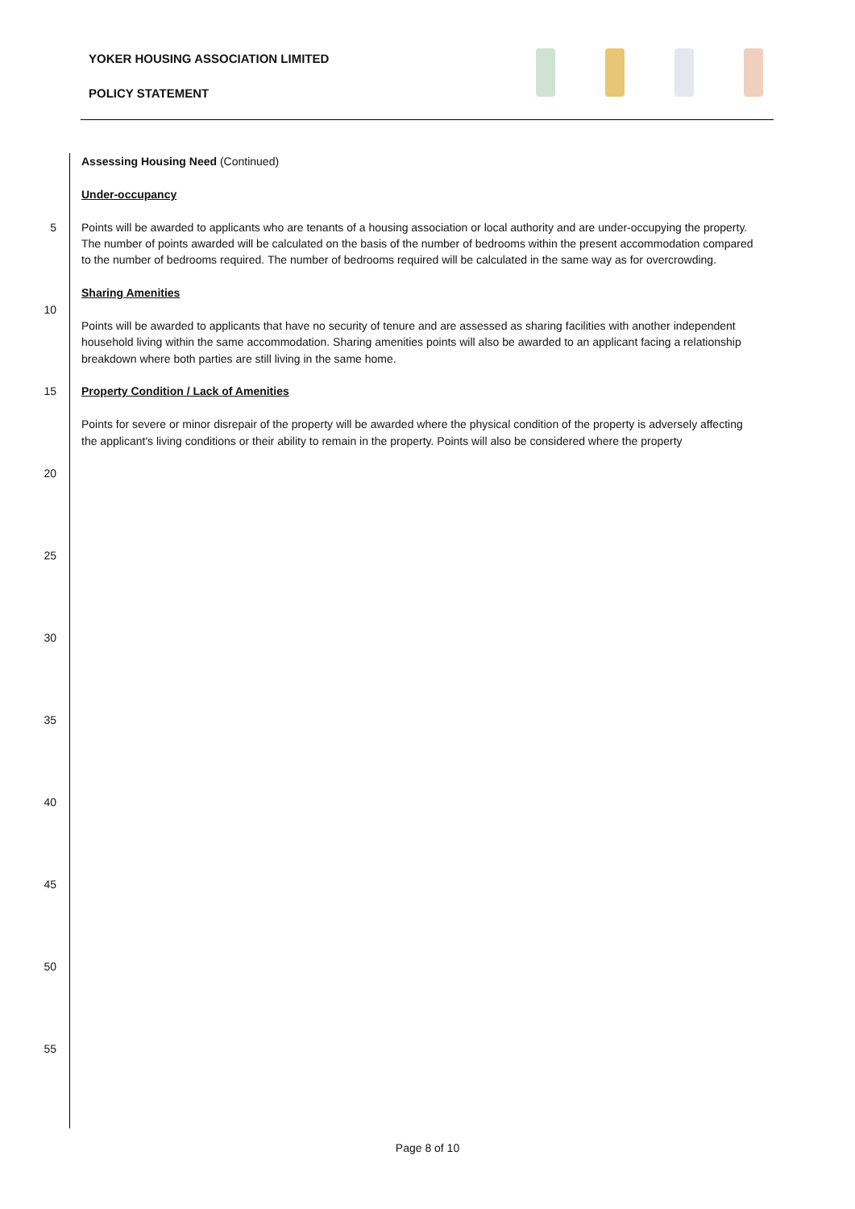YOKER HOUSING ASSOCIATION LIMITED
POLICY STATEMENT
Assessing Housing Need (Continued)
Under-occupancy
5 Points will be awarded to applicants who are tenants of a housing association or local authority and are under-occupying the property.
The number of points awarded will be calculated on the basis of the number of bedrooms within the present accommodation compared
to the number of bedrooms required. The number of bedrooms required will be calculated in the same way as for overcrowding.
Sharing Amenities
10
Points will be awarded to applicants that have no security of tenure and are assessed as sharing facilities with another independent
household living within the same accommodation. Sharing amenities points will also be awarded to an applicant facing a relationship
breakdown where both parties are still living in the same home.
15 Property Condition / Lack of Amenities
Points for severe or minor disrepair of the property will be awarded where the physical condition of the property is adversely affecting
the applicant's living conditions or their ability to remain in the property. Points will also be considered where the property
20
25
30
35
40
45
50
55
Page 8 of 10